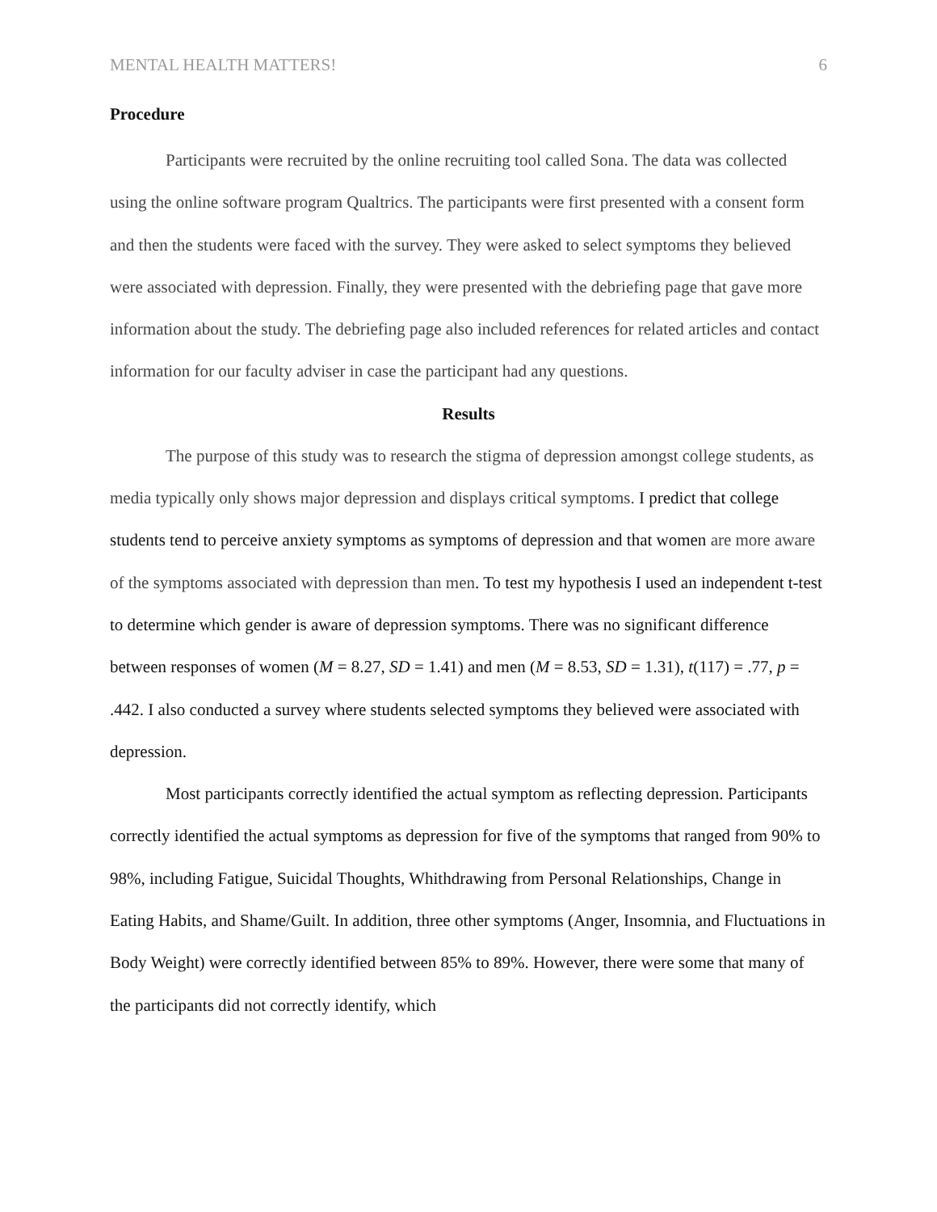MENTAL HEALTH MATTERS! 6
Procedure
Participants were recruited by the online recruiting tool called Sona. The data was collected using the online software program Qualtrics. The participants were first presented with a consent form and then the students were faced with the survey. They were asked to select symptoms they believed were associated with depression. Finally, they were presented with the debriefing page that gave more information about the study. The debriefing page also included references for related articles and contact information for our faculty adviser in case the participant had any questions.
Results
The purpose of this study was to research the stigma of depression amongst college students, as media typically only shows major depression and displays critical symptoms. I predict that college students tend to perceive anxiety symptoms as symptoms of depression and that women are more aware of the symptoms associated with depression than men. To test my hypothesis I used an independent t-test to determine which gender is aware of depression symptoms. There was no significant difference between responses of women (M = 8.27, SD = 1.41) and men (M = 8.53, SD = 1.31), t(117) = .77, p = .442. I also conducted a survey where students selected symptoms they believed were associated with depression.
Most participants correctly identified the actual symptom as reflecting depression. Participants correctly identified the actual symptoms as depression for five of the symptoms that ranged from 90% to 98%, including Fatigue, Suicidal Thoughts, Whithdrawing from Personal Relationships, Change in Eating Habits, and Shame/Guilt. In addition, three other symptoms (Anger, Insomnia, and Fluctuations in Body Weight) were correctly identified between 85% to 89%. However, there were some that many of the participants did not correctly identify, which